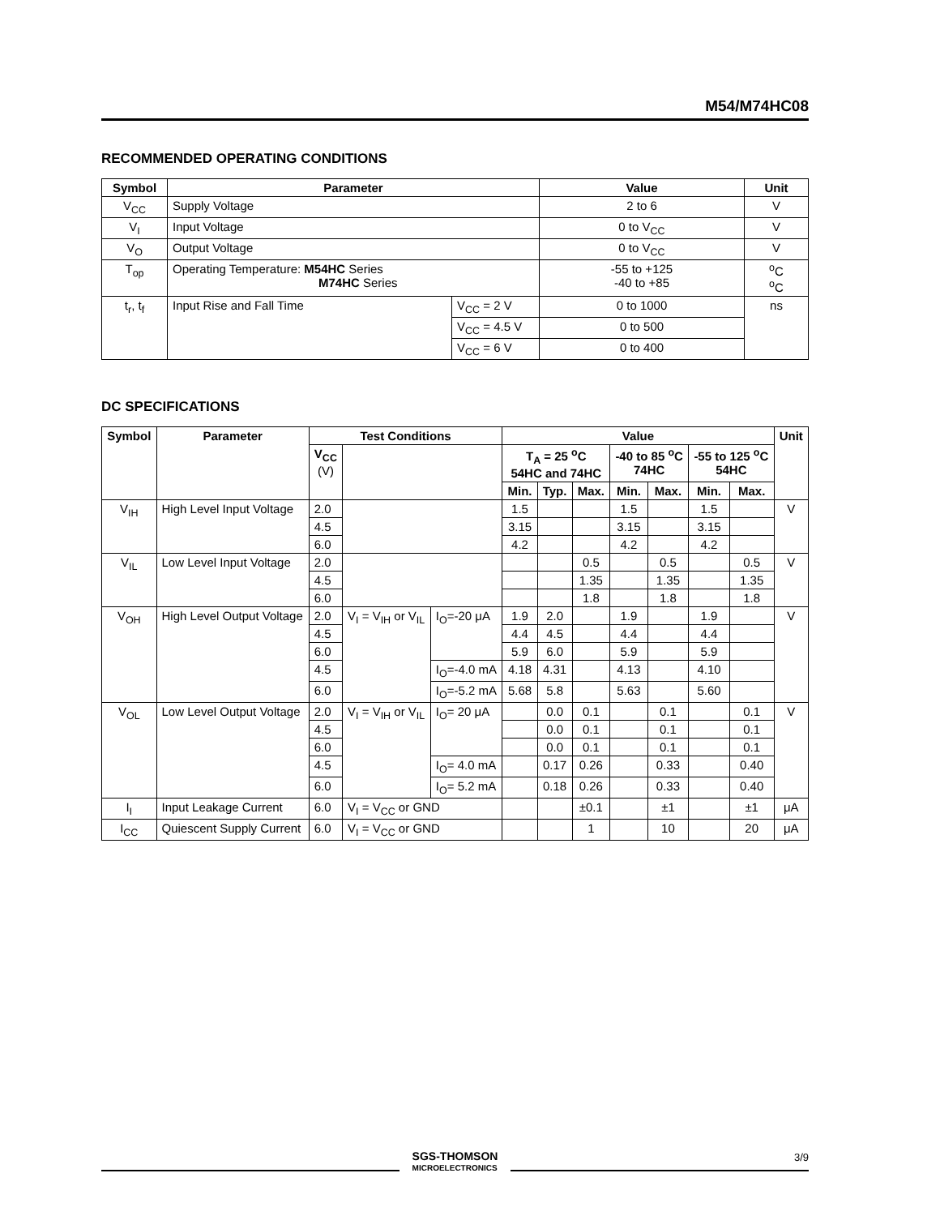M54/M74HC08
RECOMMENDED OPERATING CONDITIONS
| Symbol | Parameter | | Value | Unit |
| --- | --- | --- | --- | --- |
| V<sub>CC</sub> | Supply Voltage | | 2 to 6 | V |
| V<sub>I</sub> | Input Voltage | | 0 to V<sub>CC</sub> | V |
| V<sub>O</sub> | Output Voltage | | 0 to V<sub>CC</sub> | V |
| T<sub>op</sub> | Operating Temperature: M54HC Series M74HC Series | | -55 to +125 -40 to +85 | <sup>o</sup> C <sup>o</sup> C |
| t<sub>r</sub>, t<sub>f</sub> | Input Rise and Fall Time | V<sub>CC</sub> = 2 V | 0 to 1000 | ns |
| | | V<sub>CC</sub> = 4.5 V | 0 to 500 | |
| | | V<sub>CC</sub> = 6 V | 0 to 400 | |
DC SPECIFICATIONS
| Symbol | Parameter | Test Conditions | | | Value | | | | | | | Unit |
| --- | --- | --- | --- | --- | --- | --- | --- | --- | --- | --- | --- | --- |
| | | V<sub>CC</sub> (V) | | | T<sub>A</sub> = 25 <sup>o</sup>C 54HC and 74HC | | | -40 to 85 <sup>o</sup>C 74HC | | -55 to 125 <sup>o</sup>C 54HC | | |
| | | | | | Min. | Typ. | Max. | Min. | Max. | Min. | Max. | |
| V<sub>IH</sub> | High Level Input Voltage | 2.0 | | | 1.5 | | | 1.5 | | 1.5 | | V |
| | | 4.5 | | | 3.15 | | | 3.15 | | 3.15 | | |
| | | 6.0 | | | 4.2 | | | 4.2 | | 4.2 | | |
| V<sub>IL</sub> | Low Level Input Voltage | 2.0 | | | | | 0.5 | | 0.5 | | 0.5 | V |
| | | 4.5 | | | | | 1.35 | | 1.35 | | 1.35 | |
| | | 6.0 | | | | | 1.8 | | 1.8 | | 1.8 | |
| V<sub>OH</sub> | High Level Output Voltage | 2.0 | V<sub>I</sub> = V<sub>IH</sub> or V<sub>IL</sub> | I<sub>O</sub>=-20 μA | 1.9 | 2.0 | | 1.9 | | 1.9 | | V |
| | | 4.5 | | | 4.4 | 4.5 | | 4.4 | | 4.4 | | |
| | | 6.0 | | | 5.9 | 6.0 | | 5.9 | | 5.9 | | |
| | | 4.5 | | I<sub>O</sub>=-4.0 mA | 4.18 | 4.31 | | 4.13 | | 4.10 | | |
| | | 6.0 | | I<sub>O</sub>=-5.2 mA | 5.68 | 5.8 | | 5.63 | | 5.60 | | |
| V<sub>OL</sub> | Low Level Output Voltage | 2.0 | V<sub>I</sub> = V<sub>IH</sub> or V<sub>IL</sub> | I<sub>O</sub>= 20 μA | | 0.0 | 0.1 | | 0.1 | | 0.1 | V |
| | | 4.5 | | | | 0.0 | 0.1 | | 0.1 | | 0.1 | |
| | | 6.0 | | | | 0.0 | 0.1 | | 0.1 | | 0.1 | |
| | | 4.5 | | I<sub>O</sub>= 4.0 mA | | 0.17 | 0.26 | | 0.33 | | 0.40 | |
| | | 6.0 | | I<sub>O</sub>= 5.2 mA | | 0.18 | 0.26 | | 0.33 | | 0.40 | |
| I<sub>I</sub> | Input Leakage Current | 6.0 | V<sub>I</sub> = V<sub>CC</sub> or GND | | | | ±0.1 | | ±1 | | ±1 | μA |
| I<sub>CC</sub> | Quiescent Supply Current | 6.0 | V<sub>I</sub> = V<sub>CC</sub> or GND | | | | 1 | | 10 | | 20 | μA |
SGS-THOMSON
MICROELECTRONICS
3/9